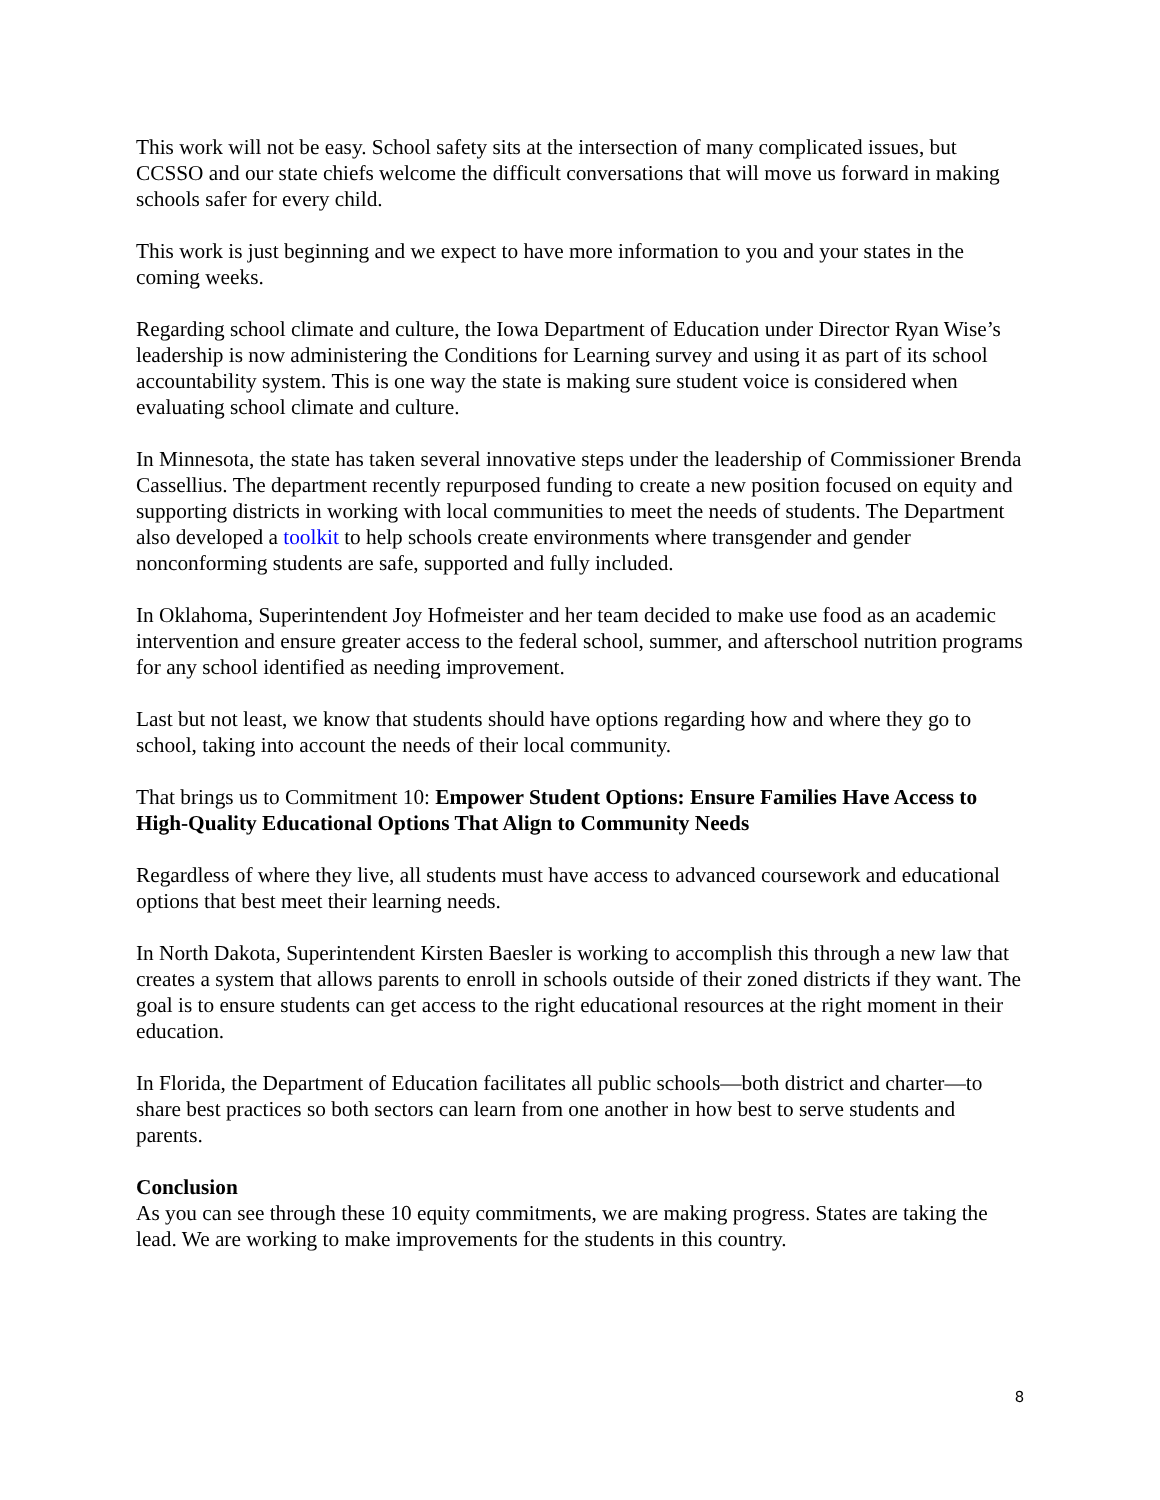This work will not be easy. School safety sits at the intersection of many complicated issues, but CCSSO and our state chiefs welcome the difficult conversations that will move us forward in making schools safer for every child.
This work is just beginning and we expect to have more information to you and your states in the coming weeks.
Regarding school climate and culture, the Iowa Department of Education under Director Ryan Wise’s leadership is now administering the Conditions for Learning survey and using it as part of its school accountability system. This is one way the state is making sure student voice is considered when evaluating school climate and culture.
In Minnesota, the state has taken several innovative steps under the leadership of Commissioner Brenda Cassellius. The department recently repurposed funding to create a new position focused on equity and supporting districts in working with local communities to meet the needs of students. The Department also developed a toolkit to help schools create environments where transgender and gender nonconforming students are safe, supported and fully included.
In Oklahoma, Superintendent Joy Hofmeister and her team decided to make use food as an academic intervention and ensure greater access to the federal school, summer, and afterschool nutrition programs for any school identified as needing improvement.
Last but not least, we know that students should have options regarding how and where they go to school, taking into account the needs of their local community.
That brings us to Commitment 10: Empower Student Options: Ensure Families Have Access to High-Quality Educational Options That Align to Community Needs
Regardless of where they live, all students must have access to advanced coursework and educational options that best meet their learning needs.
In North Dakota, Superintendent Kirsten Baesler is working to accomplish this through a new law that creates a system that allows parents to enroll in schools outside of their zoned districts if they want. The goal is to ensure students can get access to the right educational resources at the right moment in their education.
In Florida, the Department of Education facilitates all public schools—both district and charter—to share best practices so both sectors can learn from one another in how best to serve students and parents.
Conclusion
As you can see through these 10 equity commitments, we are making progress. States are taking the lead. We are working to make improvements for the students in this country.
8